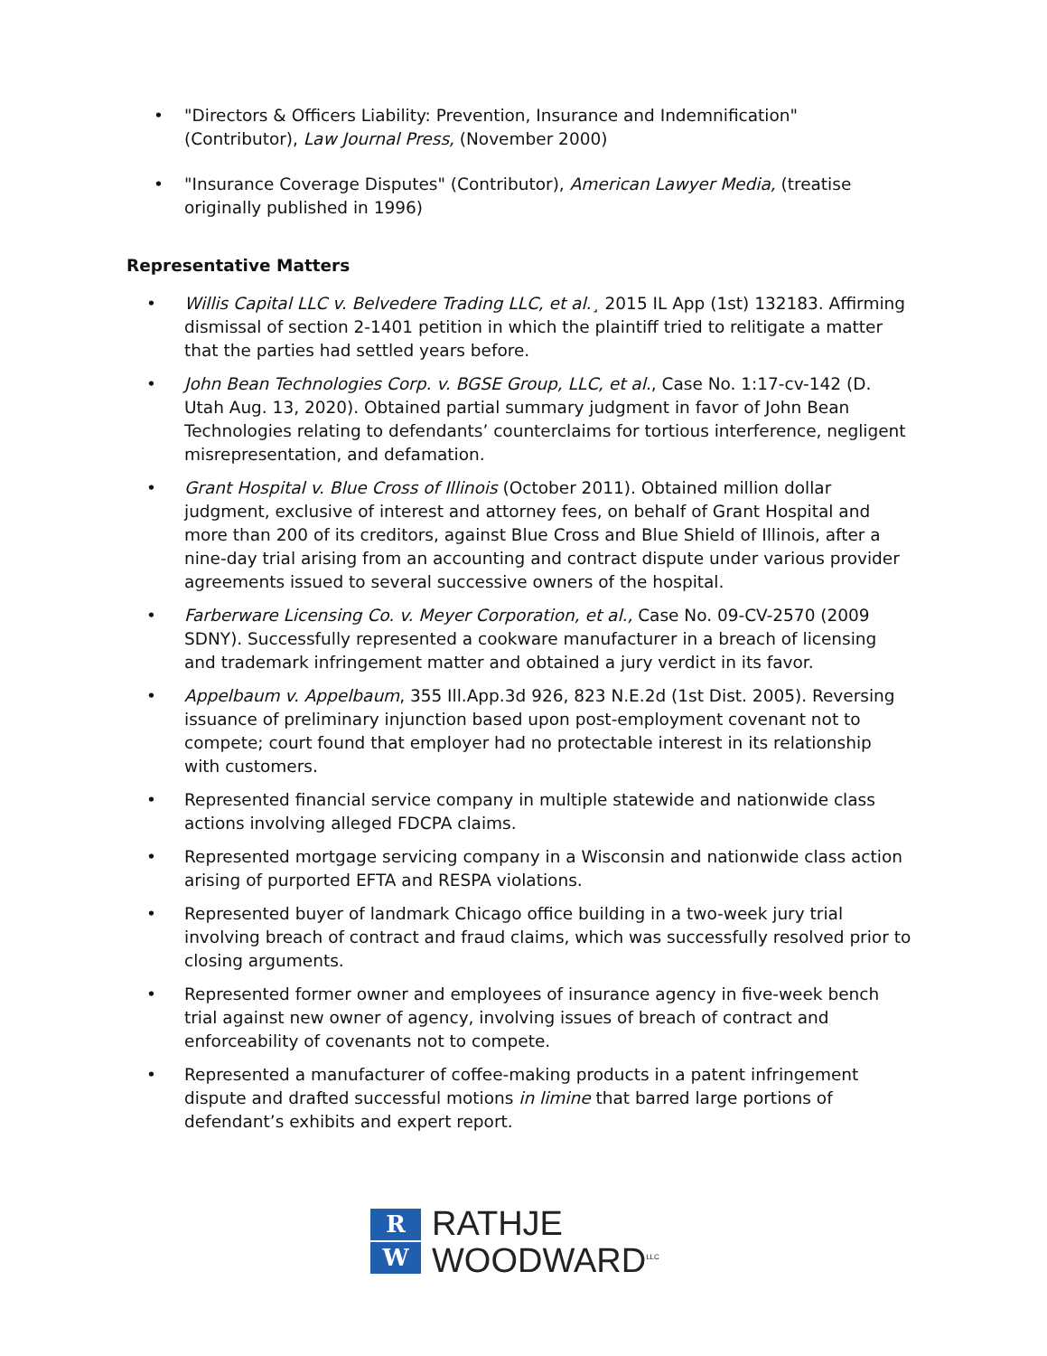• "Directors & Officers Liability: Prevention, Insurance and Indemnification" (Contributor), Law Journal Press, (November 2000)
• "Insurance Coverage Disputes" (Contributor), American Lawyer Media, (treatise originally published in 1996)
Representative Matters
• Willis Capital LLC v. Belvedere Trading LLC, et al.¸ 2015 IL App (1st) 132183. Affirming dismissal of section 2-1401 petition in which the plaintiff tried to relitigate a matter that the parties had settled years before.
• John Bean Technologies Corp. v. BGSE Group, LLC, et al., Case No. 1:17-cv-142 (D. Utah Aug. 13, 2020). Obtained partial summary judgment in favor of John Bean Technologies relating to defendants’ counterclaims for tortious interference, negligent misrepresentation, and defamation.
• Grant Hospital v. Blue Cross of Illinois (October 2011). Obtained million dollar judgment, exclusive of interest and attorney fees, on behalf of Grant Hospital and more than 200 of its creditors, against Blue Cross and Blue Shield of Illinois, after a nine-day trial arising from an accounting and contract dispute under various provider agreements issued to several successive owners of the hospital.
• Farberware Licensing Co. v. Meyer Corporation, et al., Case No. 09-CV-2570 (2009 SDNY). Successfully represented a cookware manufacturer in a breach of licensing and trademark infringement matter and obtained a jury verdict in its favor.
• Appelbaum v. Appelbaum, 355 Ill.App.3d 926, 823 N.E.2d (1st Dist. 2005). Reversing issuance of preliminary injunction based upon post-employment covenant not to compete; court found that employer had no protectable interest in its relationship with customers.
• Represented financial service company in multiple statewide and nationwide class actions involving alleged FDCPA claims.
• Represented mortgage servicing company in a Wisconsin and nationwide class action arising of purported EFTA and RESPA violations.
• Represented buyer of landmark Chicago office building in a two-week jury trial involving breach of contract and fraud claims, which was successfully resolved prior to closing arguments.
• Represented former owner and employees of insurance agency in five-week bench trial against new owner of agency, involving issues of breach of contract and enforceability of covenants not to compete.
• Represented a manufacturer of coffee-making products in a patent infringement dispute and drafted successful motions in limine that barred large portions of defendant’s exhibits and expert report.
R
W
RATHJE
WOODWARD<sup>LLC</sup>